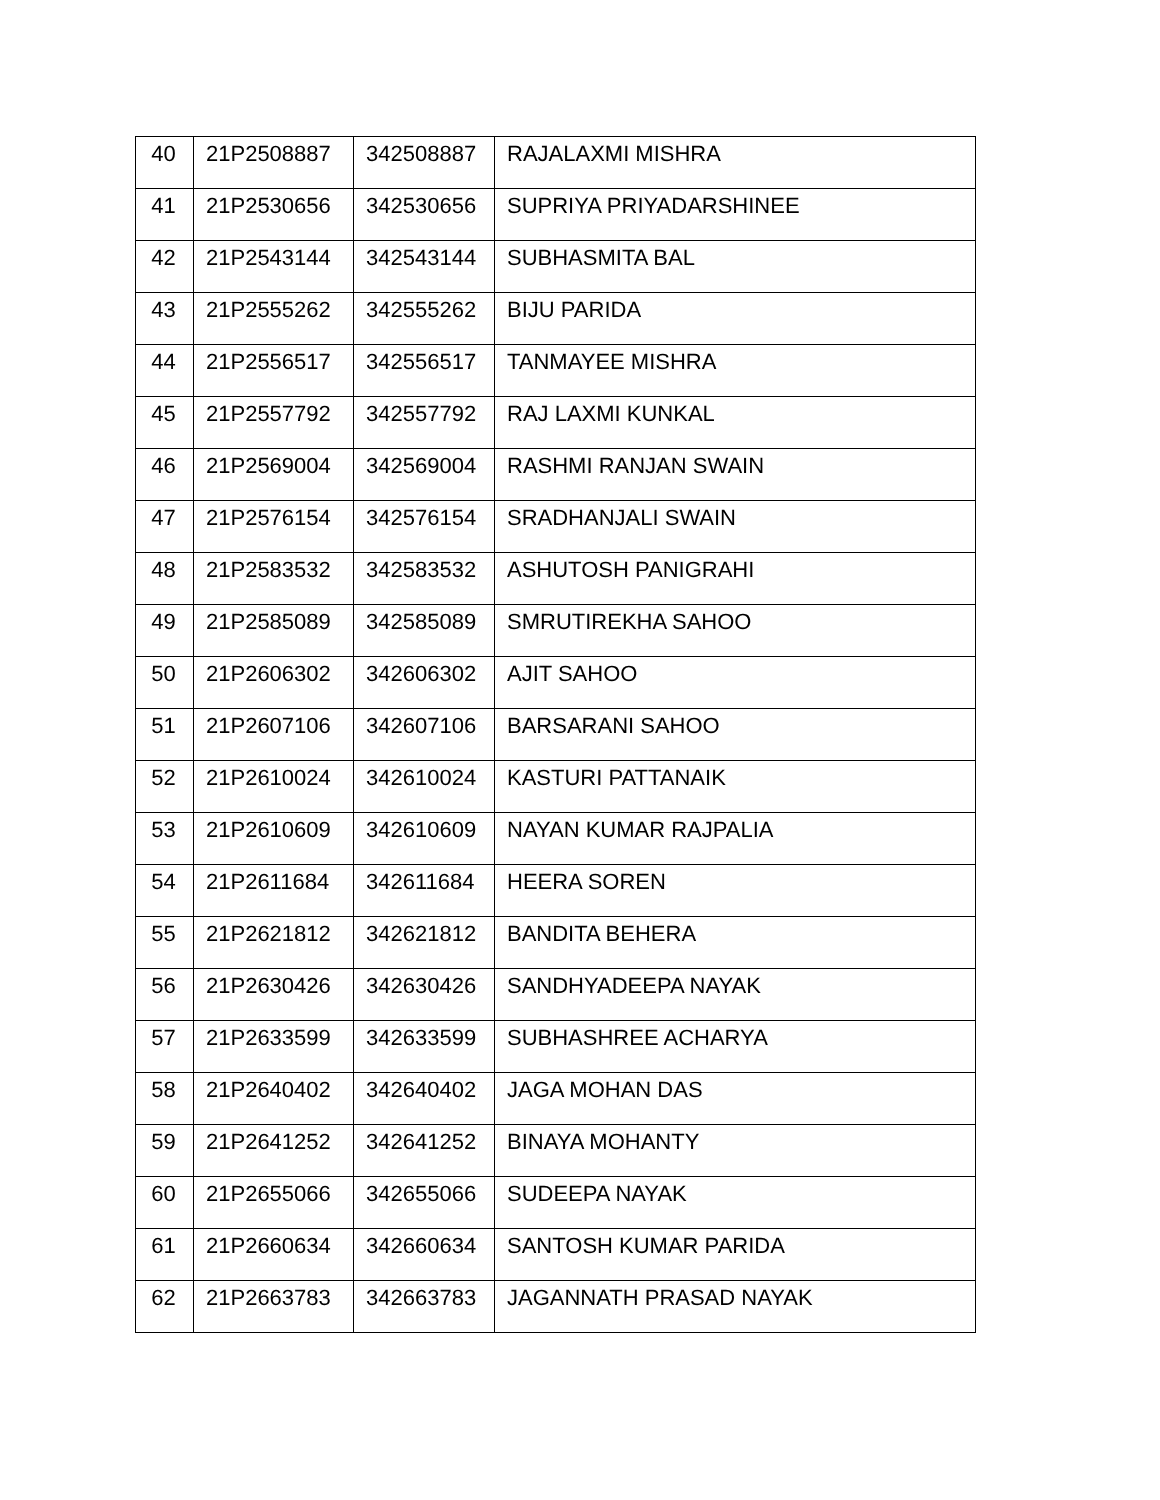| 40 | 21P2508887 | 342508887 | RAJALAXMI MISHRA |
| 41 | 21P2530656 | 342530656 | SUPRIYA PRIYADARSHINEE |
| 42 | 21P2543144 | 342543144 | SUBHASMITA BAL |
| 43 | 21P2555262 | 342555262 | BIJU PARIDA |
| 44 | 21P2556517 | 342556517 | TANMAYEE MISHRA |
| 45 | 21P2557792 | 342557792 | RAJ LAXMI KUNKAL |
| 46 | 21P2569004 | 342569004 | RASHMI RANJAN SWAIN |
| 47 | 21P2576154 | 342576154 | SRADHANJALI SWAIN |
| 48 | 21P2583532 | 342583532 | ASHUTOSH PANIGRAHI |
| 49 | 21P2585089 | 342585089 | SMRUTIREKHA SAHOO |
| 50 | 21P2606302 | 342606302 | AJIT SAHOO |
| 51 | 21P2607106 | 342607106 | BARSARANI SAHOO |
| 52 | 21P2610024 | 342610024 | KASTURI PATTANAIK |
| 53 | 21P2610609 | 342610609 | NAYAN KUMAR RAJPALIA |
| 54 | 21P2611684 | 342611684 | HEERA SOREN |
| 55 | 21P2621812 | 342621812 | BANDITA BEHERA |
| 56 | 21P2630426 | 342630426 | SANDHYADEEPA NAYAK |
| 57 | 21P2633599 | 342633599 | SUBHASHREE ACHARYA |
| 58 | 21P2640402 | 342640402 | JAGA MOHAN DAS |
| 59 | 21P2641252 | 342641252 | BINAYA MOHANTY |
| 60 | 21P2655066 | 342655066 | SUDEEPA NAYAK |
| 61 | 21P2660634 | 342660634 | SANTOSH KUMAR PARIDA |
| 62 | 21P2663783 | 342663783 | JAGANNATH PRASAD NAYAK |